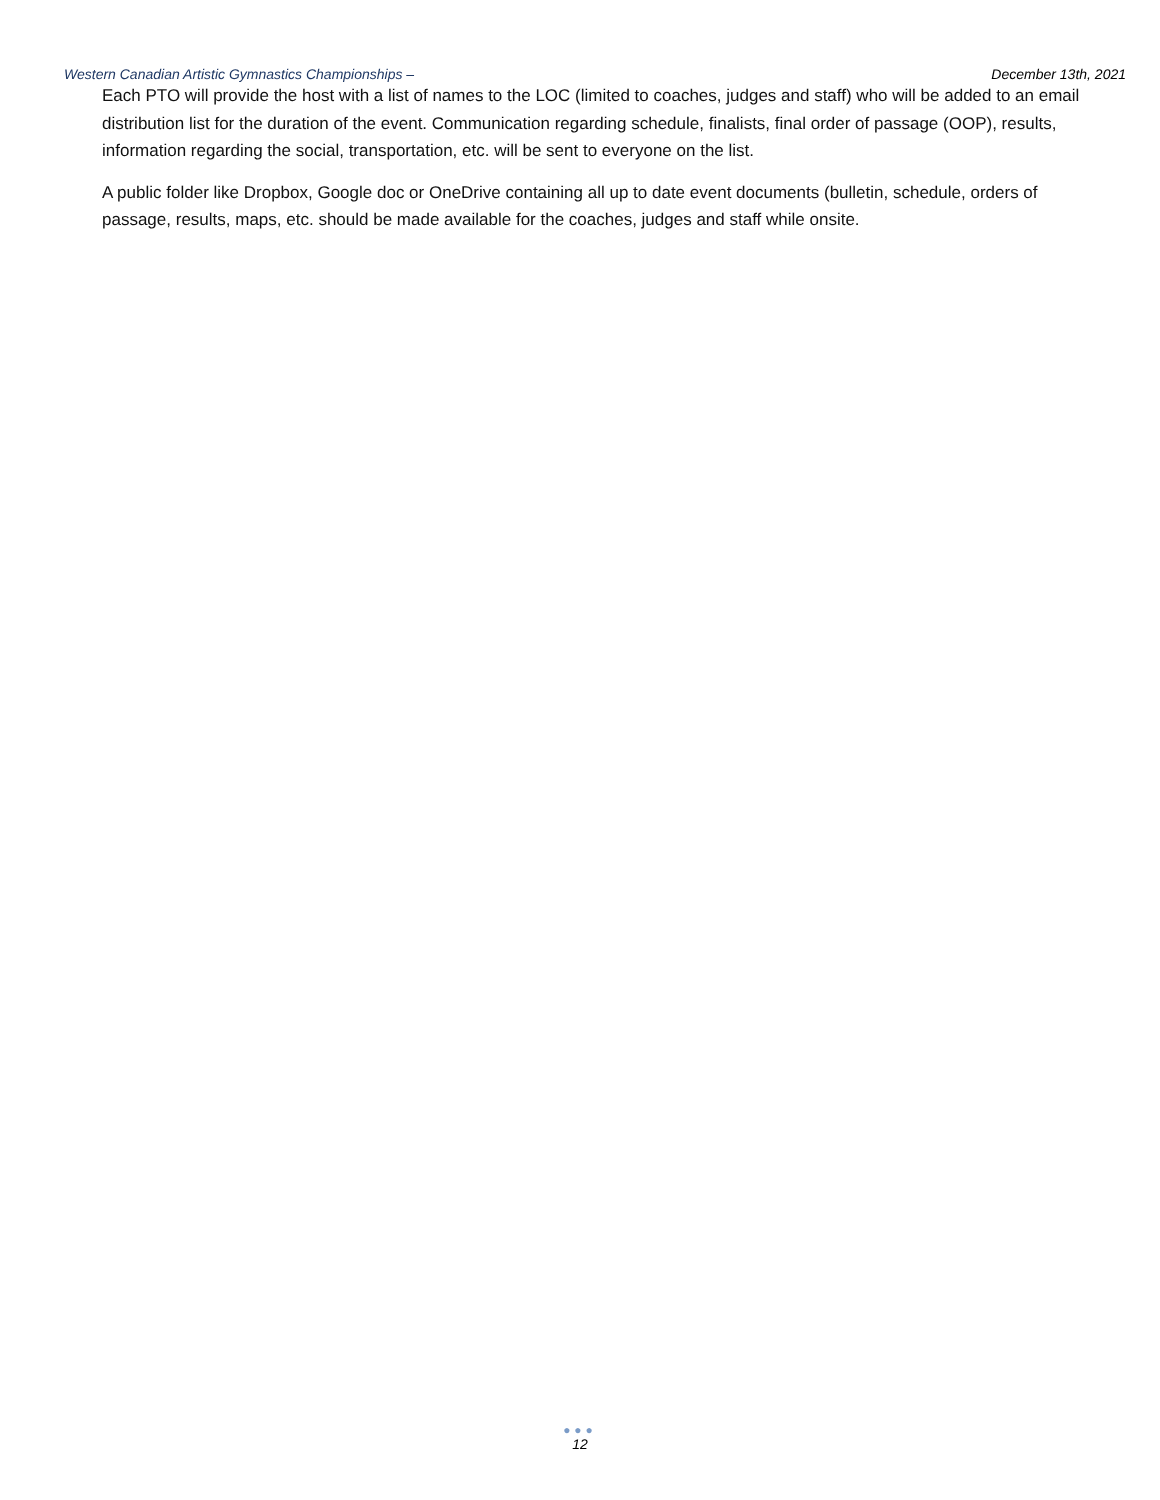Western Canadian Artistic Gymnastics Championships – December 13th, 2021
Each PTO will provide the host with a list of names to the LOC (limited to coaches, judges and staff) who will be added to an email distribution list for the duration of the event. Communication regarding schedule, finalists, final order of passage (OOP), results, information regarding the social, transportation, etc. will be sent to everyone on the list.
A public folder like Dropbox, Google doc or OneDrive containing all up to date event documents (bulletin, schedule, orders of passage, results, maps, etc. should be made available for the coaches, judges and staff while onsite.
●●●
12